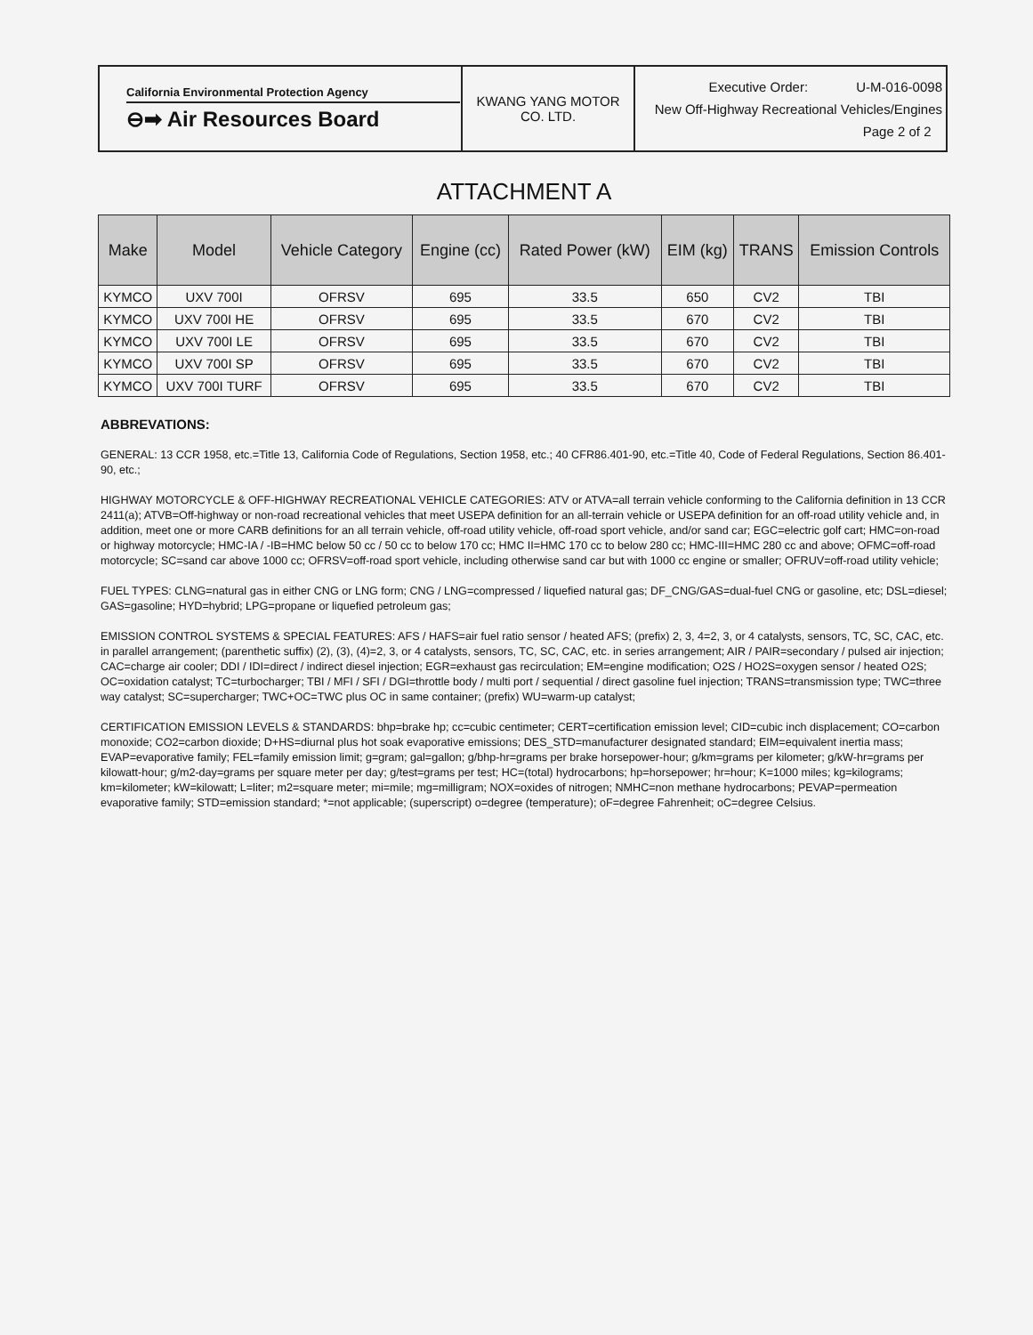| California Environmental Protection Agency ⊖➡ Air Resources Board | KWANG YANG MOTOR CO. LTD. | Executive Order: U-M-016-0098 New Off-Highway Recreational Vehicles/Engines Page 2 of 2 |
ATTACHMENT A
| Make | Model | Vehicle Category | Engine (cc) | Rated Power (kW) | EIM (kg) | TRANS | Emission Controls |
| --- | --- | --- | --- | --- | --- | --- | --- |
| KYMCO | UXV 700I | OFRSV | 695 | 33.5 | 650 | CV2 | TBI |
| KYMCO | UXV 700I HE | OFRSV | 695 | 33.5 | 670 | CV2 | TBI |
| KYMCO | UXV 700I LE | OFRSV | 695 | 33.5 | 670 | CV2 | TBI |
| KYMCO | UXV 700I SP | OFRSV | 695 | 33.5 | 670 | CV2 | TBI |
| KYMCO | UXV 700I TURF | OFRSV | 695 | 33.5 | 670 | CV2 | TBI |
ABBREVATIONS:
GENERAL: 13 CCR 1958, etc.=Title 13, California Code of Regulations, Section 1958, etc.; 40 CFR86.401-90, etc.=Title 40, Code of Federal Regulations, Section 86.401-90, etc.;
HIGHWAY MOTORCYCLE & OFF-HIGHWAY RECREATIONAL VEHICLE CATEGORIES: ATV or ATVA=all terrain vehicle conforming to the California definition in 13 CCR 2411(a); ATVB=Off-highway or non-road recreational vehicles that meet USEPA definition for an all-terrain vehicle or USEPA definition for an off-road utility vehicle and, in addition, meet one or more CARB definitions for an all terrain vehicle, off-road utility vehicle, off-road sport vehicle, and/or sand car; EGC=electric golf cart; HMC=on-road or highway motorcycle; HMC-IA / -IB=HMC below 50 cc / 50 cc to below 170 cc; HMC II=HMC 170 cc to below 280 cc; HMC-III=HMC 280 cc and above; OFMC=off-road motorcycle; SC=sand car above 1000 cc; OFRSV=off-road sport vehicle, including otherwise sand car but with 1000 cc engine or smaller; OFRUV=off-road utility vehicle;
FUEL TYPES: CLNG=natural gas in either CNG or LNG form; CNG / LNG=compressed / liquefied natural gas; DF_CNG/GAS=dual-fuel CNG or gasoline, etc; DSL=diesel; GAS=gasoline; HYD=hybrid; LPG=propane or liquefied petroleum gas;
EMISSION CONTROL SYSTEMS & SPECIAL FEATURES: AFS / HAFS=air fuel ratio sensor / heated AFS; (prefix) 2, 3, 4=2, 3, or 4 catalysts, sensors, TC, SC, CAC, etc. in parallel arrangement; (parenthetic suffix) (2), (3), (4)=2, 3, or 4 catalysts, sensors, TC, SC, CAC, etc. in series arrangement; AIR / PAIR=secondary / pulsed air injection; CAC=charge air cooler; DDI / IDI=direct / indirect diesel injection; EGR=exhaust gas recirculation; EM=engine modification; O2S / HO2S=oxygen sensor / heated O2S; OC=oxidation catalyst; TC=turbocharger; TBI / MFI / SFI / DGI=throttle body / multi port / sequential / direct gasoline fuel injection; TRANS=transmission type; TWC=three way catalyst; SC=supercharger; TWC+OC=TWC plus OC in same container; (prefix) WU=warm-up catalyst;
CERTIFICATION EMISSION LEVELS & STANDARDS: bhp=brake hp; cc=cubic centimeter; CERT=certification emission level; CID=cubic inch displacement; CO=carbon monoxide; CO2=carbon dioxide; D+HS=diurnal plus hot soak evaporative emissions; DES_STD=manufacturer designated standard; EIM=equivalent inertia mass; EVAP=evaporative family; FEL=family emission limit; g=gram; gal=gallon; g/bhp-hr=grams per brake horsepower-hour; g/km=grams per kilometer; g/kW-hr=grams per kilowatt-hour; g/m2-day=grams per square meter per day; g/test=grams per test; HC=(total) hydrocarbons; hp=horsepower; hr=hour; K=1000 miles; kg=kilograms; km=kilometer; kW=kilowatt; L=liter; m2=square meter; mi=mile; mg=milligram; NOX=oxides of nitrogen; NMHC=non methane hydrocarbons; PEVAP=permeation evaporative family; STD=emission standard; *=not applicable; (superscript) o=degree (temperature); oF=degree Fahrenheit; oC=degree Celsius.